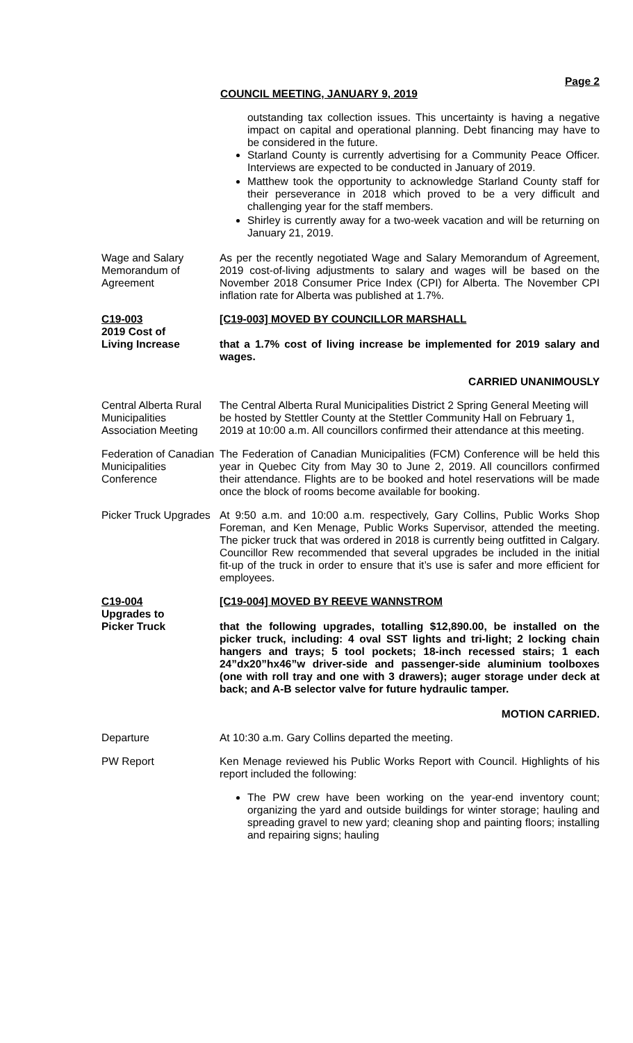Page 2
COUNCIL MEETING, JANUARY 9, 2019
outstanding tax collection issues. This uncertainty is having a negative impact on capital and operational planning. Debt financing may have to be considered in the future.
Starland County is currently advertising for a Community Peace Officer. Interviews are expected to be conducted in January of 2019.
Matthew took the opportunity to acknowledge Starland County staff for their perseverance in 2018 which proved to be a very difficult and challenging year for the staff members.
Shirley is currently away for a two-week vacation and will be returning on January 21, 2019.
Wage and Salary Memorandum of Agreement
As per the recently negotiated Wage and Salary Memorandum of Agreement, 2019 cost-of-living adjustments to salary and wages will be based on the November 2018 Consumer Price Index (CPI) for Alberta. The November CPI inflation rate for Alberta was published at 1.7%.
C19-003
2019 Cost of
Living Increase
[C19-003] MOVED BY COUNCILLOR MARSHALL
that a 1.7% cost of living increase be implemented for 2019 salary and wages.
CARRIED UNANIMOUSLY
Central Alberta Rural Municipalities Association Meeting
The Central Alberta Rural Municipalities District 2 Spring General Meeting will be hosted by Stettler County at the Stettler Community Hall on February 1, 2019 at 10:00 a.m. All councillors confirmed their attendance at this meeting.
Federation of Canadian Municipalities Conference
The Federation of Canadian Municipalities (FCM) Conference will be held this year in Quebec City from May 30 to June 2, 2019. All councillors confirmed their attendance. Flights are to be booked and hotel reservations will be made once the block of rooms become available for booking.
Picker Truck Upgrades
At 9:50 a.m. and 10:00 a.m. respectively, Gary Collins, Public Works Shop Foreman, and Ken Menage, Public Works Supervisor, attended the meeting. The picker truck that was ordered in 2018 is currently being outfitted in Calgary. Councillor Rew recommended that several upgrades be included in the initial fit-up of the truck in order to ensure that it’s use is safer and more efficient for employees.
C19-004
Upgrades to
Picker Truck
[C19-004] MOVED BY REEVE WANNSTROM
that the following upgrades, totalling $12,890.00, be installed on the picker truck, including: 4 oval SST lights and tri-light; 2 locking chain hangers and trays; 5 tool pockets; 18-inch recessed stairs; 1 each 24”dx20”hx46”w driver-side and passenger-side aluminium toolboxes (one with roll tray and one with 3 drawers); auger storage under deck at back; and A-B selector valve for future hydraulic tamper.
MOTION CARRIED.
Departure At 10:30 a.m. Gary Collins departed the meeting.
PW Report Ken Menage reviewed his Public Works Report with Council. Highlights of his report included the following:
The PW crew have been working on the year-end inventory count; organizing the yard and outside buildings for winter storage; hauling and spreading gravel to new yard; cleaning shop and painting floors; installing and repairing signs; hauling